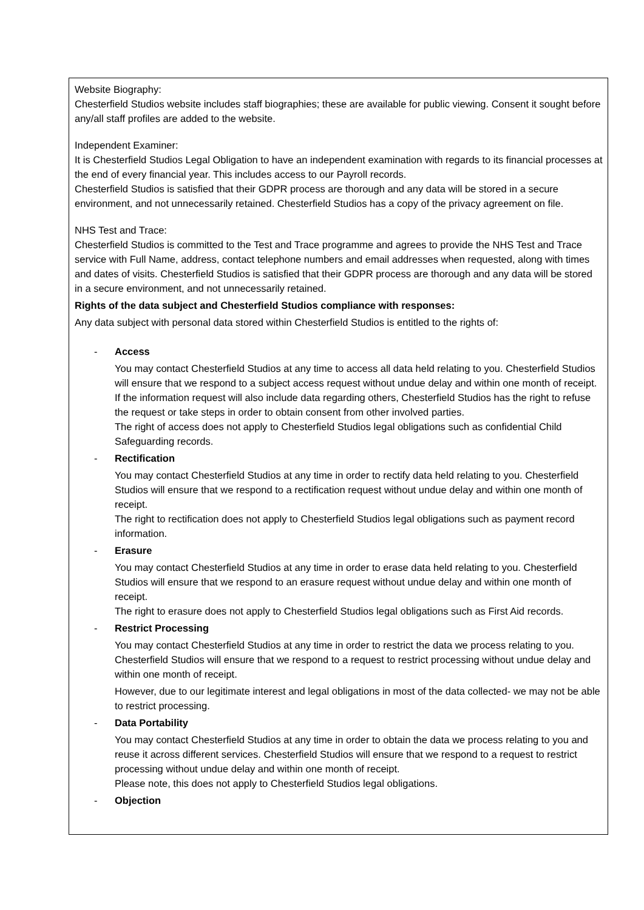Website Biography:
Chesterfield Studios website includes staff biographies; these are available for public viewing. Consent it sought before any/all staff profiles are added to the website.
Independent Examiner:
It is Chesterfield Studios Legal Obligation to have an independent examination with regards to its financial processes at the end of every financial year. This includes access to our Payroll records.
Chesterfield Studios is satisfied that their GDPR process are thorough and any data will be stored in a secure environment, and not unnecessarily retained. Chesterfield Studios has a copy of the privacy agreement on file.
NHS Test and Trace:
Chesterfield Studios is committed to the Test and Trace programme and agrees to provide the NHS Test and Trace service with Full Name, address, contact telephone numbers and email addresses when requested, along with times and dates of visits. Chesterfield Studios is satisfied that their GDPR process are thorough and any data will be stored in a secure environment, and not unnecessarily retained.
Rights of the data subject and Chesterfield Studios compliance with responses:
Any data subject with personal data stored within Chesterfield Studios is entitled to the rights of:
- Access
You may contact Chesterfield Studios at any time to access all data held relating to you. Chesterfield Studios will ensure that we respond to a subject access request without undue delay and within one month of receipt. If the information request will also include data regarding others, Chesterfield Studios has the right to refuse the request or take steps in order to obtain consent from other involved parties.
The right of access does not apply to Chesterfield Studios legal obligations such as confidential Child Safeguarding records.
- Rectification
You may contact Chesterfield Studios at any time in order to rectify data held relating to you. Chesterfield Studios will ensure that we respond to a rectification request without undue delay and within one month of receipt.
The right to rectification does not apply to Chesterfield Studios legal obligations such as payment record information.
- Erasure
You may contact Chesterfield Studios at any time in order to erase data held relating to you. Chesterfield Studios will ensure that we respond to an erasure request without undue delay and within one month of receipt.
The right to erasure does not apply to Chesterfield Studios legal obligations such as First Aid records.
- Restrict Processing
You may contact Chesterfield Studios at any time in order to restrict the data we process relating to you. Chesterfield Studios will ensure that we respond to a request to restrict processing without undue delay and within one month of receipt.
However, due to our legitimate interest and legal obligations in most of the data collected- we may not be able to restrict processing.
- Data Portability
You may contact Chesterfield Studios at any time in order to obtain the data we process relating to you and reuse it across different services. Chesterfield Studios will ensure that we respond to a request to restrict processing without undue delay and within one month of receipt.
Please note, this does not apply to Chesterfield Studios legal obligations.
- Objection